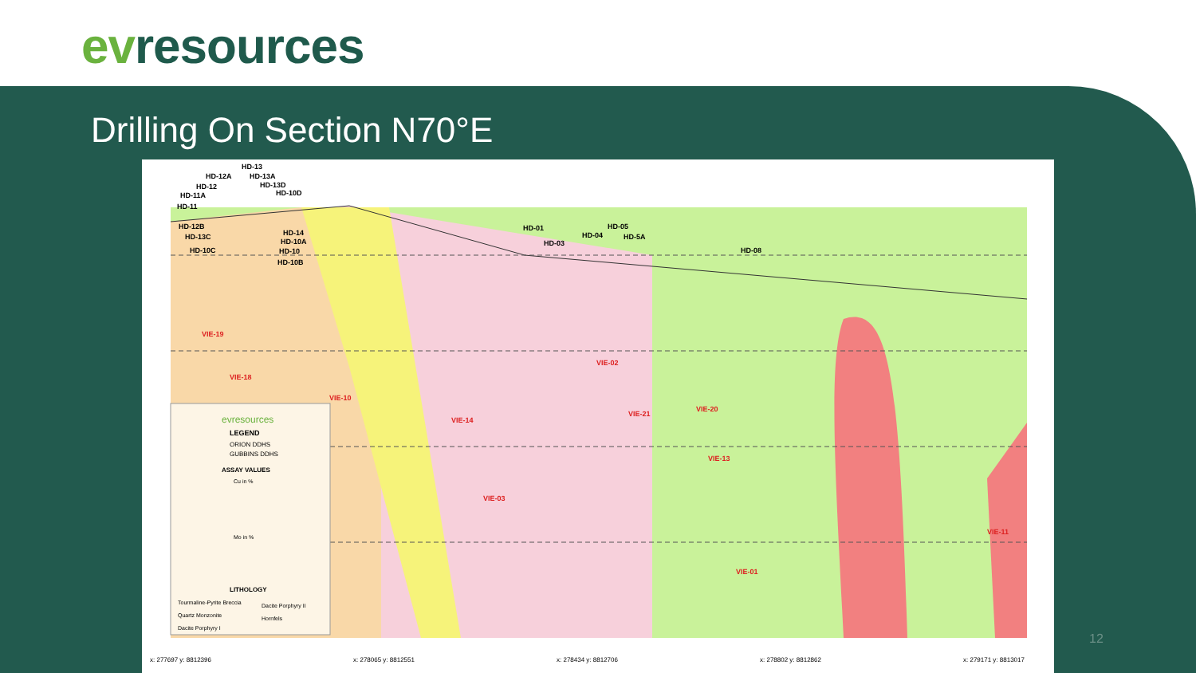evresources
Drilling On Section N70°E
evresources
LEGEND
ORION DDHS
GUBBINS DDHS
ASSAY VALUES
Cu in %
Mo in %
LITHOLOGY
Tourmaline-Pyrite Breccia
Quartz Monzonite
Dacite Porphyry I
Dacite Porphyry II
Hornfels
x: 277697 y: 8812396
x: 278065 y: 8812551
x: 278434 y: 8812706
x: 278802 y: 8812862
x: 279171 y: 8813017
VIE-19
VIE-18
VIE-10
VIE-14
VIE-03
VIE-02
VIE-21
VIE-20
VIE-13
VIE-01
VIE-11
HD-13
HD-12A
HD-13A
HD-12
HD-13D
HD-11A
HD-10D
HD-11
HD-12B
HD-13C
HD-10C
HD-14
HD-10A
HD-10
HD-10B
HD-01
HD-03
HD-04
HD-05
HD-5A
HD-08
12